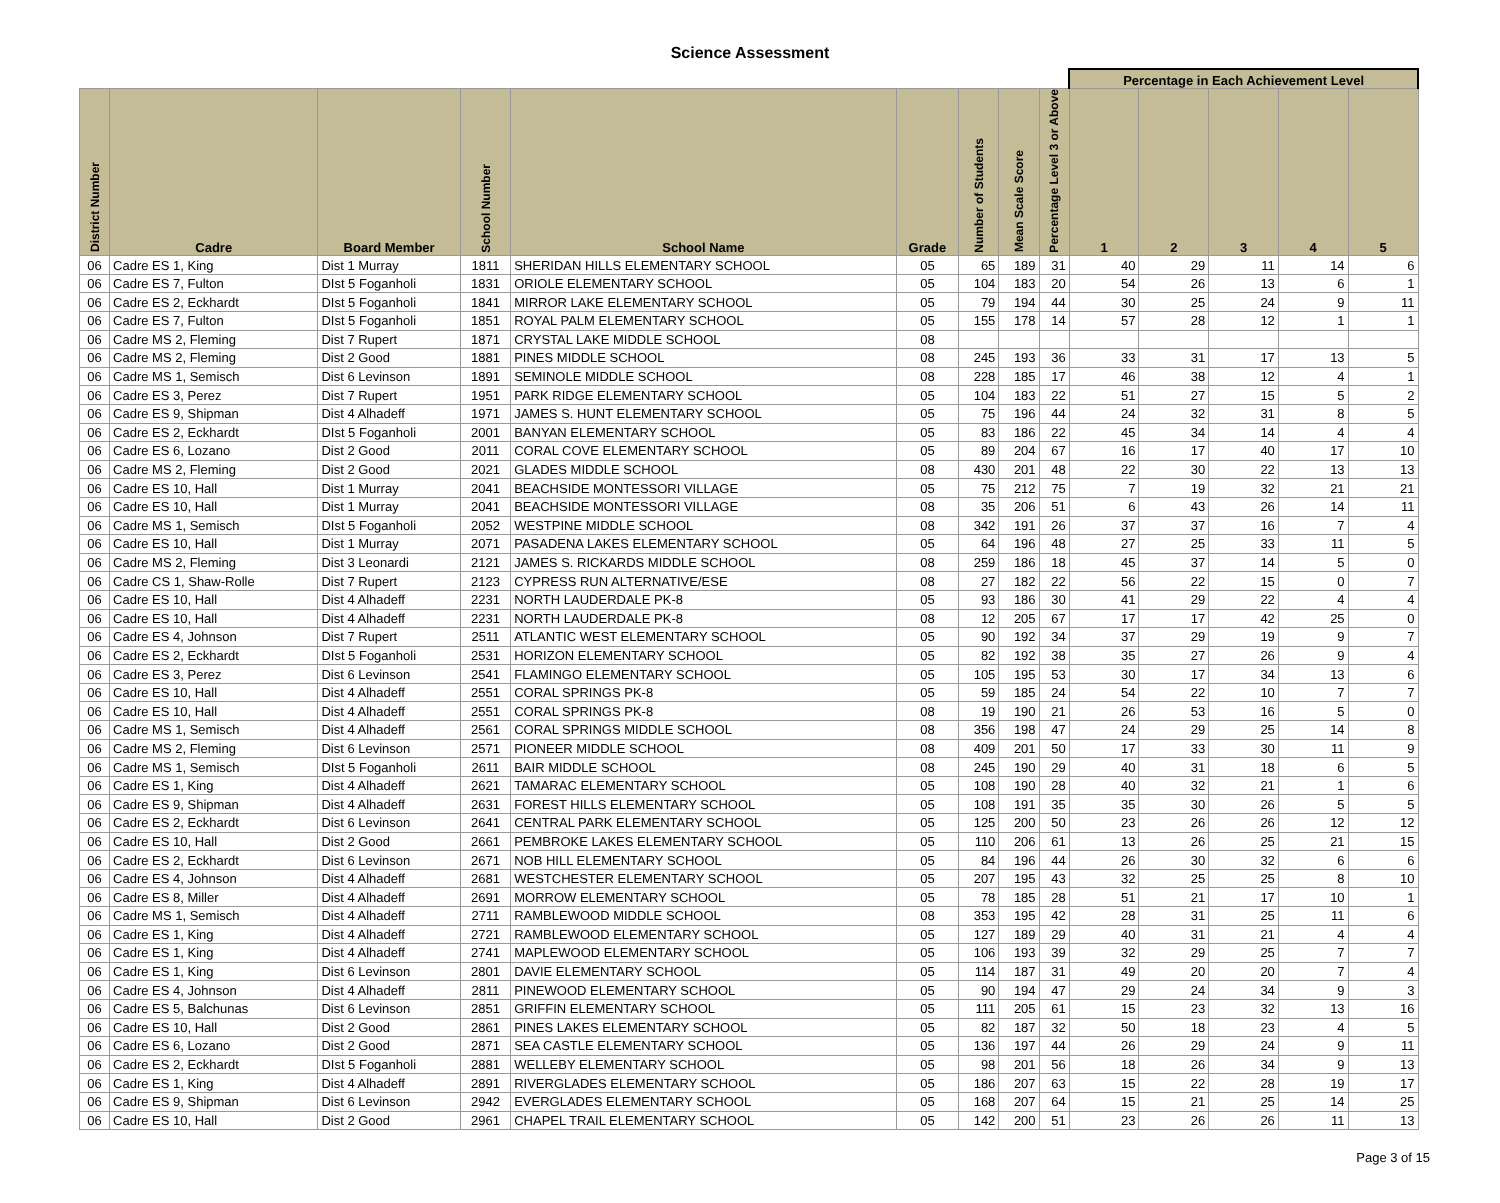Science Assessment
| | | | | | | | | | Percentage in Each Achievement Level | | | | |
| --- | --- | --- | --- | --- | --- | --- | --- | --- | --- | --- | --- | --- | --- |
| District Number | Cadre | Board Member | School Number | School Name | Grade | Number of Students | Mean Scale Score | Percentage Level 3 or Above | 1 | 2 | 3 | 4 | 5 |
| 06 | Cadre ES 1, King | Dist 1 Murray | 1811 | SHERIDAN HILLS ELEMENTARY SCHOOL | 05 | 65 | 189 | 31 | 40 | 29 | 11 | 14 | 6 |
| 06 | Cadre ES 7, Fulton | DIst 5 Foganholi | 1831 | ORIOLE ELEMENTARY SCHOOL | 05 | 104 | 183 | 20 | 54 | 26 | 13 | 6 | 1 |
| 06 | Cadre ES 2, Eckhardt | DIst 5 Foganholi | 1841 | MIRROR LAKE ELEMENTARY SCHOOL | 05 | 79 | 194 | 44 | 30 | 25 | 24 | 9 | 11 |
| 06 | Cadre ES 7, Fulton | DIst 5 Foganholi | 1851 | ROYAL PALM ELEMENTARY SCHOOL | 05 | 155 | 178 | 14 | 57 | 28 | 12 | 1 | 1 |
| 06 | Cadre MS 2, Fleming | Dist 7 Rupert | 1871 | CRYSTAL LAKE MIDDLE SCHOOL | 08 | | | | | | | | |
| 06 | Cadre MS 2, Fleming | Dist 2 Good | 1881 | PINES MIDDLE SCHOOL | 08 | 245 | 193 | 36 | 33 | 31 | 17 | 13 | 5 |
| 06 | Cadre MS 1, Semisch | Dist 6 Levinson | 1891 | SEMINOLE MIDDLE SCHOOL | 08 | 228 | 185 | 17 | 46 | 38 | 12 | 4 | 1 |
| 06 | Cadre ES 3, Perez | Dist 7 Rupert | 1951 | PARK RIDGE ELEMENTARY SCHOOL | 05 | 104 | 183 | 22 | 51 | 27 | 15 | 5 | 2 |
| 06 | Cadre ES 9, Shipman | Dist 4 Alhadeff | 1971 | JAMES S. HUNT ELEMENTARY SCHOOL | 05 | 75 | 196 | 44 | 24 | 32 | 31 | 8 | 5 |
| 06 | Cadre ES 2, Eckhardt | DIst 5 Foganholi | 2001 | BANYAN ELEMENTARY SCHOOL | 05 | 83 | 186 | 22 | 45 | 34 | 14 | 4 | 4 |
| 06 | Cadre ES 6, Lozano | Dist 2 Good | 2011 | CORAL COVE ELEMENTARY SCHOOL | 05 | 89 | 204 | 67 | 16 | 17 | 40 | 17 | 10 |
| 06 | Cadre MS 2, Fleming | Dist 2 Good | 2021 | GLADES MIDDLE SCHOOL | 08 | 430 | 201 | 48 | 22 | 30 | 22 | 13 | 13 |
| 06 | Cadre ES 10, Hall | Dist 1 Murray | 2041 | BEACHSIDE MONTESSORI VILLAGE | 05 | 75 | 212 | 75 | 7 | 19 | 32 | 21 | 21 |
| 06 | Cadre ES 10, Hall | Dist 1 Murray | 2041 | BEACHSIDE MONTESSORI VILLAGE | 08 | 35 | 206 | 51 | 6 | 43 | 26 | 14 | 11 |
| 06 | Cadre MS 1, Semisch | DIst 5 Foganholi | 2052 | WESTPINE MIDDLE SCHOOL | 08 | 342 | 191 | 26 | 37 | 37 | 16 | 7 | 4 |
| 06 | Cadre ES 10, Hall | Dist 1 Murray | 2071 | PASADENA LAKES ELEMENTARY SCHOOL | 05 | 64 | 196 | 48 | 27 | 25 | 33 | 11 | 5 |
| 06 | Cadre MS 2, Fleming | Dist 3 Leonardi | 2121 | JAMES S. RICKARDS MIDDLE SCHOOL | 08 | 259 | 186 | 18 | 45 | 37 | 14 | 5 | 0 |
| 06 | Cadre CS 1, Shaw-Rolle | Dist 7 Rupert | 2123 | CYPRESS RUN ALTERNATIVE/ESE | 08 | 27 | 182 | 22 | 56 | 22 | 15 | 0 | 7 |
| 06 | Cadre ES 10, Hall | Dist 4 Alhadeff | 2231 | NORTH LAUDERDALE PK-8 | 05 | 93 | 186 | 30 | 41 | 29 | 22 | 4 | 4 |
| 06 | Cadre ES 10, Hall | Dist 4 Alhadeff | 2231 | NORTH LAUDERDALE PK-8 | 08 | 12 | 205 | 67 | 17 | 17 | 42 | 25 | 0 |
| 06 | Cadre ES 4, Johnson | Dist 7 Rupert | 2511 | ATLANTIC WEST ELEMENTARY SCHOOL | 05 | 90 | 192 | 34 | 37 | 29 | 19 | 9 | 7 |
| 06 | Cadre ES 2, Eckhardt | DIst 5 Foganholi | 2531 | HORIZON ELEMENTARY SCHOOL | 05 | 82 | 192 | 38 | 35 | 27 | 26 | 9 | 4 |
| 06 | Cadre ES 3, Perez | Dist 6 Levinson | 2541 | FLAMINGO ELEMENTARY SCHOOL | 05 | 105 | 195 | 53 | 30 | 17 | 34 | 13 | 6 |
| 06 | Cadre ES 10, Hall | Dist 4 Alhadeff | 2551 | CORAL SPRINGS PK-8 | 05 | 59 | 185 | 24 | 54 | 22 | 10 | 7 | 7 |
| 06 | Cadre ES 10, Hall | Dist 4 Alhadeff | 2551 | CORAL SPRINGS PK-8 | 08 | 19 | 190 | 21 | 26 | 53 | 16 | 5 | 0 |
| 06 | Cadre MS 1, Semisch | Dist 4 Alhadeff | 2561 | CORAL SPRINGS MIDDLE SCHOOL | 08 | 356 | 198 | 47 | 24 | 29 | 25 | 14 | 8 |
| 06 | Cadre MS 2, Fleming | Dist 6 Levinson | 2571 | PIONEER MIDDLE SCHOOL | 08 | 409 | 201 | 50 | 17 | 33 | 30 | 11 | 9 |
| 06 | Cadre MS 1, Semisch | DIst 5 Foganholi | 2611 | BAIR MIDDLE SCHOOL | 08 | 245 | 190 | 29 | 40 | 31 | 18 | 6 | 5 |
| 06 | Cadre ES 1, King | Dist 4 Alhadeff | 2621 | TAMARAC ELEMENTARY SCHOOL | 05 | 108 | 190 | 28 | 40 | 32 | 21 | 1 | 6 |
| 06 | Cadre ES 9, Shipman | Dist 4 Alhadeff | 2631 | FOREST HILLS ELEMENTARY SCHOOL | 05 | 108 | 191 | 35 | 35 | 30 | 26 | 5 | 5 |
| 06 | Cadre ES 2, Eckhardt | Dist 6 Levinson | 2641 | CENTRAL PARK ELEMENTARY SCHOOL | 05 | 125 | 200 | 50 | 23 | 26 | 26 | 12 | 12 |
| 06 | Cadre ES 10, Hall | Dist 2 Good | 2661 | PEMBROKE LAKES ELEMENTARY SCHOOL | 05 | 110 | 206 | 61 | 13 | 26 | 25 | 21 | 15 |
| 06 | Cadre ES 2, Eckhardt | Dist 6 Levinson | 2671 | NOB HILL ELEMENTARY SCHOOL | 05 | 84 | 196 | 44 | 26 | 30 | 32 | 6 | 6 |
| 06 | Cadre ES 4, Johnson | Dist 4 Alhadeff | 2681 | WESTCHESTER ELEMENTARY SCHOOL | 05 | 207 | 195 | 43 | 32 | 25 | 25 | 8 | 10 |
| 06 | Cadre ES 8, Miller | Dist 4 Alhadeff | 2691 | MORROW ELEMENTARY SCHOOL | 05 | 78 | 185 | 28 | 51 | 21 | 17 | 10 | 1 |
| 06 | Cadre MS 1, Semisch | Dist 4 Alhadeff | 2711 | RAMBLEWOOD MIDDLE SCHOOL | 08 | 353 | 195 | 42 | 28 | 31 | 25 | 11 | 6 |
| 06 | Cadre ES 1, King | Dist 4 Alhadeff | 2721 | RAMBLEWOOD ELEMENTARY SCHOOL | 05 | 127 | 189 | 29 | 40 | 31 | 21 | 4 | 4 |
| 06 | Cadre ES 1, King | Dist 4 Alhadeff | 2741 | MAPLEWOOD ELEMENTARY SCHOOL | 05 | 106 | 193 | 39 | 32 | 29 | 25 | 7 | 7 |
| 06 | Cadre ES 1, King | Dist 6 Levinson | 2801 | DAVIE ELEMENTARY SCHOOL | 05 | 114 | 187 | 31 | 49 | 20 | 20 | 7 | 4 |
| 06 | Cadre ES 4, Johnson | Dist 4 Alhadeff | 2811 | PINEWOOD ELEMENTARY SCHOOL | 05 | 90 | 194 | 47 | 29 | 24 | 34 | 9 | 3 |
| 06 | Cadre ES 5, Balchunas | Dist 6 Levinson | 2851 | GRIFFIN ELEMENTARY SCHOOL | 05 | 111 | 205 | 61 | 15 | 23 | 32 | 13 | 16 |
| 06 | Cadre ES 10, Hall | Dist 2 Good | 2861 | PINES LAKES ELEMENTARY SCHOOL | 05 | 82 | 187 | 32 | 50 | 18 | 23 | 4 | 5 |
| 06 | Cadre ES 6, Lozano | Dist 2 Good | 2871 | SEA CASTLE ELEMENTARY SCHOOL | 05 | 136 | 197 | 44 | 26 | 29 | 24 | 9 | 11 |
| 06 | Cadre ES 2, Eckhardt | DIst 5 Foganholi | 2881 | WELLEBY ELEMENTARY SCHOOL | 05 | 98 | 201 | 56 | 18 | 26 | 34 | 9 | 13 |
| 06 | Cadre ES 1, King | Dist 4 Alhadeff | 2891 | RIVERGLADES ELEMENTARY SCHOOL | 05 | 186 | 207 | 63 | 15 | 22 | 28 | 19 | 17 |
| 06 | Cadre ES 9, Shipman | Dist 6 Levinson | 2942 | EVERGLADES ELEMENTARY SCHOOL | 05 | 168 | 207 | 64 | 15 | 21 | 25 | 14 | 25 |
| 06 | Cadre ES 10, Hall | Dist 2 Good | 2961 | CHAPEL TRAIL ELEMENTARY SCHOOL | 05 | 142 | 200 | 51 | 23 | 26 | 26 | 11 | 13 |
Page 3 of 15